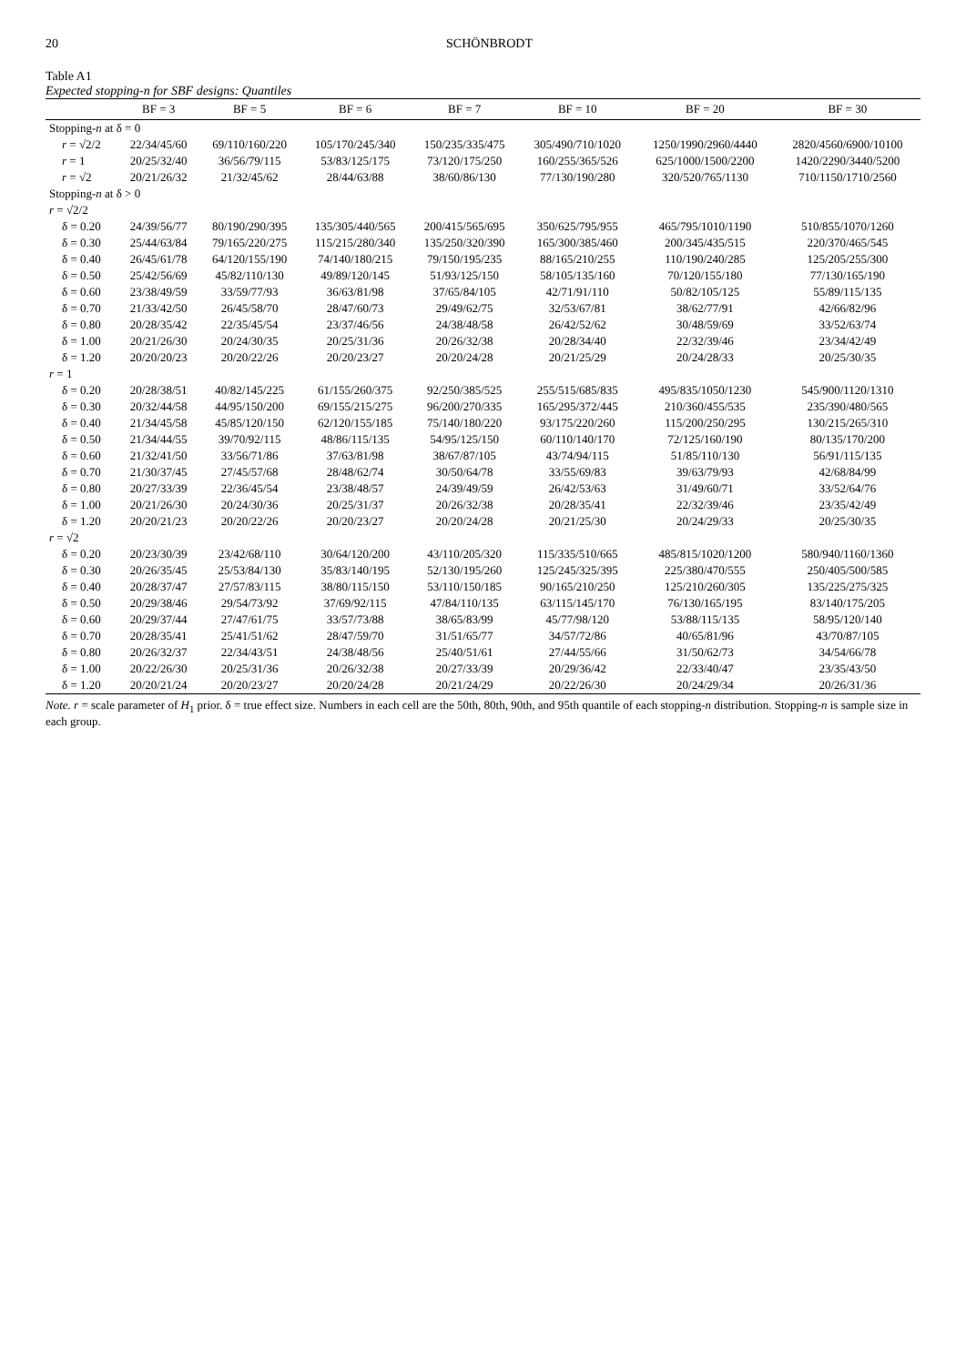20 SCHÖNBRODT
Table A1
Expected stopping-n for SBF designs: Quantiles
| | BF = 3 | BF = 5 | BF = 6 | BF = 7 | BF = 10 | BF = 20 | BF = 30 |
| --- | --- | --- | --- | --- | --- | --- | --- |
| Stopping- n at δ = 0 | | | | | | | |
| r = √2/2 | 22/34/45/60 | 69/110/160/220 | 105/170/245/340 | 150/235/335/475 | 305/490/710/1020 | 1250/1990/2960/4440 | 2820/4560/6900/10100 |
| r = 1 | 20/25/32/40 | 36/56/79/115 | 53/83/125/175 | 73/120/175/250 | 160/255/365/526 | 625/1000/1500/2200 | 1420/2290/3440/5200 |
| r = √2 | 20/21/26/32 | 21/32/45/62 | 28/44/63/88 | 38/60/86/130 | 77/130/190/280 | 320/520/765/1130 | 710/1150/1710/2560 |
| Stopping- n at δ > 0 | | | | | | | |
| r = √2/2 | | | | | | | |
| δ = 0.20 | 24/39/56/77 | 80/190/290/395 | 135/305/440/565 | 200/415/565/695 | 350/625/795/955 | 465/795/1010/1190 | 510/855/1070/1260 |
| δ = 0.30 | 25/44/63/84 | 79/165/220/275 | 115/215/280/340 | 135/250/320/390 | 165/300/385/460 | 200/345/435/515 | 220/370/465/545 |
| δ = 0.40 | 26/45/61/78 | 64/120/155/190 | 74/140/180/215 | 79/150/195/235 | 88/165/210/255 | 110/190/240/285 | 125/205/255/300 |
| δ = 0.50 | 25/42/56/69 | 45/82/110/130 | 49/89/120/145 | 51/93/125/150 | 58/105/135/160 | 70/120/155/180 | 77/130/165/190 |
| δ = 0.60 | 23/38/49/59 | 33/59/77/93 | 36/63/81/98 | 37/65/84/105 | 42/71/91/110 | 50/82/105/125 | 55/89/115/135 |
| δ = 0.70 | 21/33/42/50 | 26/45/58/70 | 28/47/60/73 | 29/49/62/75 | 32/53/67/81 | 38/62/77/91 | 42/66/82/96 |
| δ = 0.80 | 20/28/35/42 | 22/35/45/54 | 23/37/46/56 | 24/38/48/58 | 26/42/52/62 | 30/48/59/69 | 33/52/63/74 |
| δ = 1.00 | 20/21/26/30 | 20/24/30/35 | 20/25/31/36 | 20/26/32/38 | 20/28/34/40 | 22/32/39/46 | 23/34/42/49 |
| δ = 1.20 | 20/20/20/23 | 20/20/22/26 | 20/20/23/27 | 20/20/24/28 | 20/21/25/29 | 20/24/28/33 | 20/25/30/35 |
| r = 1 | | | | | | | |
| δ = 0.20 | 20/28/38/51 | 40/82/145/225 | 61/155/260/375 | 92/250/385/525 | 255/515/685/835 | 495/835/1050/1230 | 545/900/1120/1310 |
| δ = 0.30 | 20/32/44/58 | 44/95/150/200 | 69/155/215/275 | 96/200/270/335 | 165/295/372/445 | 210/360/455/535 | 235/390/480/565 |
| δ = 0.40 | 21/34/45/58 | 45/85/120/150 | 62/120/155/185 | 75/140/180/220 | 93/175/220/260 | 115/200/250/295 | 130/215/265/310 |
| δ = 0.50 | 21/34/44/55 | 39/70/92/115 | 48/86/115/135 | 54/95/125/150 | 60/110/140/170 | 72/125/160/190 | 80/135/170/200 |
| δ = 0.60 | 21/32/41/50 | 33/56/71/86 | 37/63/81/98 | 38/67/87/105 | 43/74/94/115 | 51/85/110/130 | 56/91/115/135 |
| δ = 0.70 | 21/30/37/45 | 27/45/57/68 | 28/48/62/74 | 30/50/64/78 | 33/55/69/83 | 39/63/79/93 | 42/68/84/99 |
| δ = 0.80 | 20/27/33/39 | 22/36/45/54 | 23/38/48/57 | 24/39/49/59 | 26/42/53/63 | 31/49/60/71 | 33/52/64/76 |
| δ = 1.00 | 20/21/26/30 | 20/24/30/36 | 20/25/31/37 | 20/26/32/38 | 20/28/35/41 | 22/32/39/46 | 23/35/42/49 |
| δ = 1.20 | 20/20/21/23 | 20/20/22/26 | 20/20/23/27 | 20/20/24/28 | 20/21/25/30 | 20/24/29/33 | 20/25/30/35 |
| r = √2 | | | | | | | |
| δ = 0.20 | 20/23/30/39 | 23/42/68/110 | 30/64/120/200 | 43/110/205/320 | 115/335/510/665 | 485/815/1020/1200 | 580/940/1160/1360 |
| δ = 0.30 | 20/26/35/45 | 25/53/84/130 | 35/83/140/195 | 52/130/195/260 | 125/245/325/395 | 225/380/470/555 | 250/405/500/585 |
| δ = 0.40 | 20/28/37/47 | 27/57/83/115 | 38/80/115/150 | 53/110/150/185 | 90/165/210/250 | 125/210/260/305 | 135/225/275/325 |
| δ = 0.50 | 20/29/38/46 | 29/54/73/92 | 37/69/92/115 | 47/84/110/135 | 63/115/145/170 | 76/130/165/195 | 83/140/175/205 |
| δ = 0.60 | 20/29/37/44 | 27/47/61/75 | 33/57/73/88 | 38/65/83/99 | 45/77/98/120 | 53/88/115/135 | 58/95/120/140 |
| δ = 0.70 | 20/28/35/41 | 25/41/51/62 | 28/47/59/70 | 31/51/65/77 | 34/57/72/86 | 40/65/81/96 | 43/70/87/105 |
| δ = 0.80 | 20/26/32/37 | 22/34/43/51 | 24/38/48/56 | 25/40/51/61 | 27/44/55/66 | 31/50/62/73 | 34/54/66/78 |
| δ = 1.00 | 20/22/26/30 | 20/25/31/36 | 20/26/32/38 | 20/27/33/39 | 20/29/36/42 | 22/33/40/47 | 23/35/43/50 |
| δ = 1.20 | 20/20/21/24 | 20/20/23/27 | 20/20/24/28 | 20/21/24/29 | 20/22/26/30 | 20/24/29/34 | 20/26/31/36 |
Note. r = scale parameter of H<sub>1</sub> prior. δ = true effect size. Numbers in each cell are the 50th, 80th, 90th, and 95th quantile of each stopping-n distribution. Stopping-n is sample size in each group.